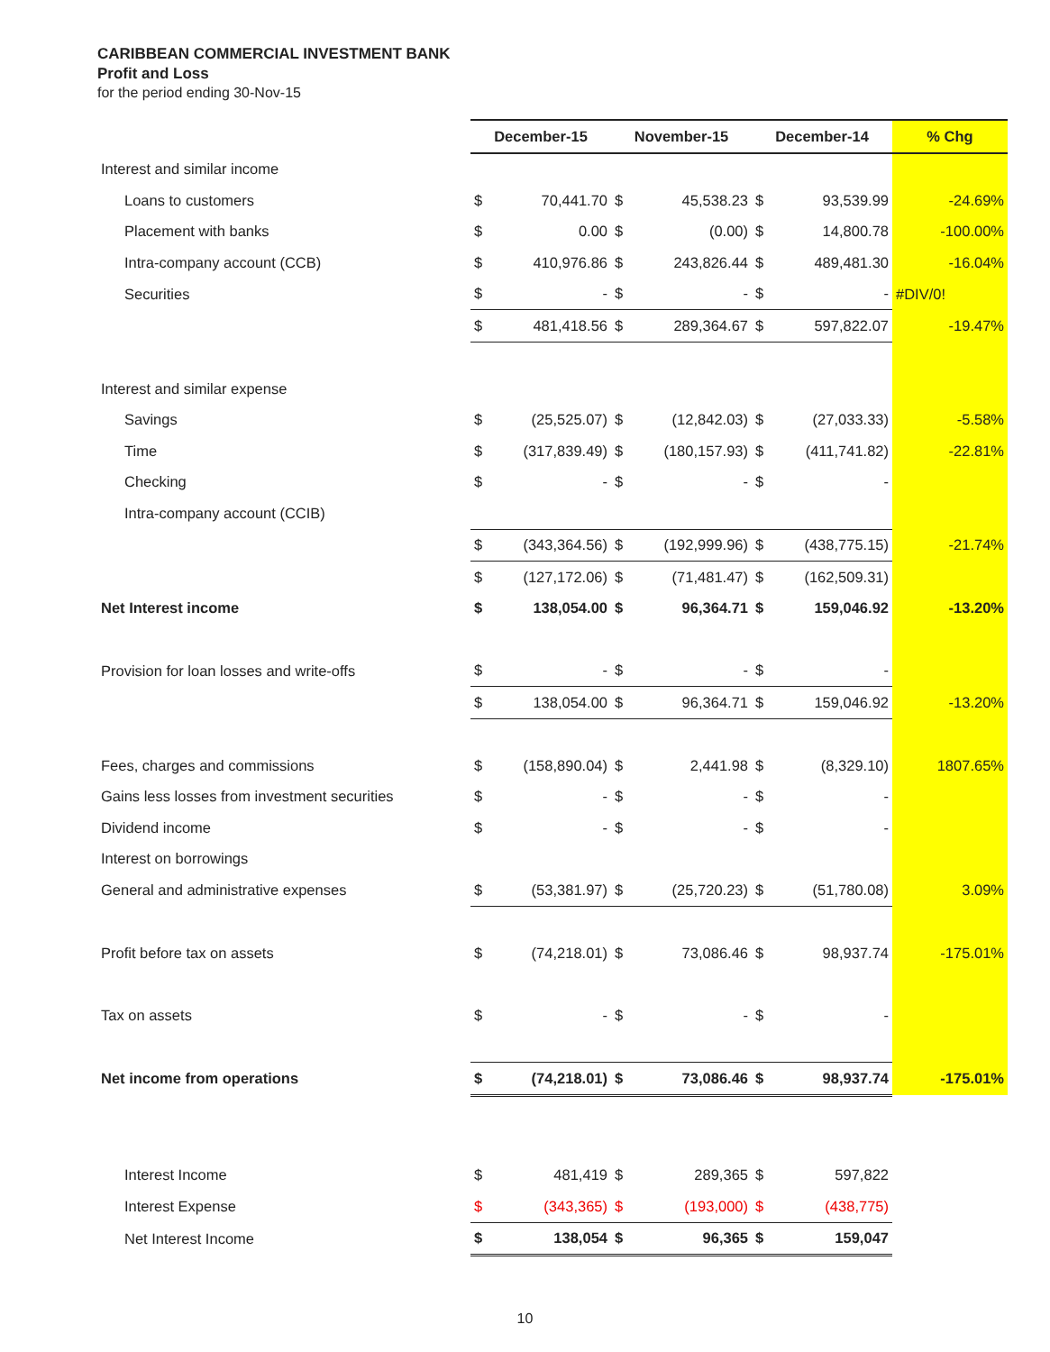CARIBBEAN COMMERCIAL INVESTMENT BANK
Profit and Loss
for the period ending 30-Nov-15
| | December-15 | | November-15 | | December-14 | | % Chg |
| Interest and similar income | | | | | | | |
| Loans to customers | $ | 70,441.70 | $ | 45,538.23 | $ | 93,539.99 | -24.69% |
| Placement with banks | $ | 0.00 | $ | (0.00) | $ | 14,800.78 | -100.00% |
| Intra-company account (CCB) | $ | 410,976.86 | $ | 243,826.44 | $ | 489,481.30 | -16.04% |
| Securities | $ | - | $ | - | $ | - | #DIV/0! |
| | $ | 481,418.56 | $ | 289,364.67 | $ | 597,822.07 | -19.47% |
| Interest and similar expense | | | | | | | |
| Savings | $ | (25,525.07) | $ | (12,842.03) | $ | (27,033.33) | -5.58% |
| Time | $ | (317,839.49) | $ | (180,157.93) | $ | (411,741.82) | -22.81% |
| Checking | $ | - | $ | - | $ | - | |
| Intra-company account (CCIB) | | | | | | | |
| | $ | (343,364.56) | $ | (192,999.96) | $ | (438,775.15) | -21.74% |
| | $ | (127,172.06) | $ | (71,481.47) | $ | (162,509.31) | |
| Net Interest income | $ | 138,054.00 | $ | 96,364.71 | $ | 159,046.92 | -13.20% |
| Provision for loan losses and write-offs | $ | - | $ | - | $ | - | |
| | $ | 138,054.00 | $ | 96,364.71 | $ | 159,046.92 | -13.20% |
| Fees, charges and commissions | $ | (158,890.04) | $ | 2,441.98 | $ | (8,329.10) | 1807.65% |
| Gains less losses from investment securities | $ | - | $ | - | $ | - | |
| Dividend income | $ | - | $ | - | $ | - | |
| Interest on borrowings | | | | | | | |
| General and administrative expenses | $ | (53,381.97) | $ | (25,720.23) | $ | (51,780.08) | 3.09% |
| Profit before tax on assets | $ | (74,218.01) | $ | 73,086.46 | $ | 98,937.74 | -175.01% |
| Tax on assets | $ | - | $ | - | $ | - | |
| Net income from operations | $ | (74,218.01) | $ | 73,086.46 | $ | 98,937.74 | -175.01% |
| Interest Income | $ | 481,419 | $ | 289,365 | $ | 597,822 | |
| Interest Expense | $ | (343,365) | $ | (193,000) | $ | (438,775) | |
| Net Interest Income | $ | 138,054 | $ | 96,365 | $ | 159,047 | |
10